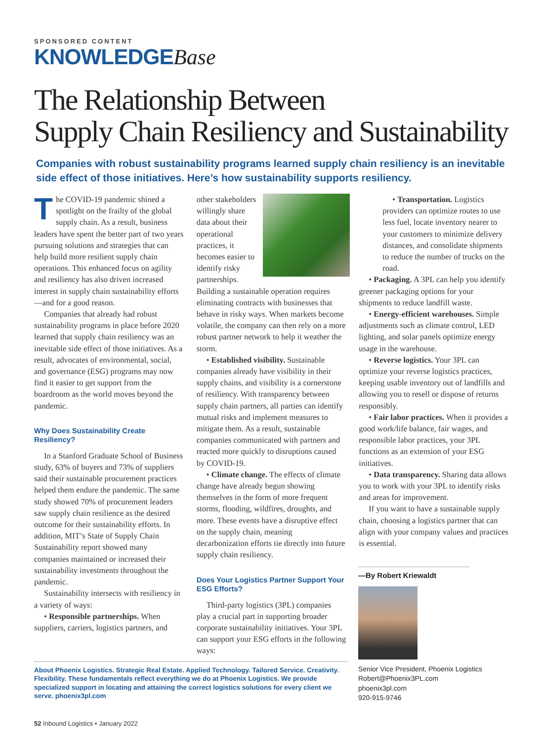SPONSORED CONTENT
KNOWLEDGEBase
The Relationship Between
Supply Chain Resiliency and Sustainability
Companies with robust sustainability programs learned supply chain resiliency is an inevitable side effect of those initiatives. Here’s how sustainability supports resiliency.
The COVID-19 pandemic shined a spotlight on the frailty of the global supply chain. As a result, business leaders have spent the better part of two years pursuing solutions and strategies that can help build more resilient supply chain operations. This enhanced focus on agility and resiliency has also driven increased interest in supply chain sustainability efforts—and for a good reason.
Companies that already had robust sustainability programs in place before 2020 learned that supply chain resiliency was an inevitable side effect of those initiatives. As a result, advocates of environmental, social, and governance (ESG) programs may now find it easier to get support from the boardroom as the world moves beyond the pandemic.
Why Does Sustainability Create Resiliency?
In a Stanford Graduate School of Business study, 63% of buyers and 73% of suppliers said their sustainable procurement practices helped them endure the pandemic. The same study showed 70% of procurement leaders saw supply chain resilience as the desired outcome for their sustainability efforts. In addition, MIT’s State of Supply Chain Sustainability report showed many companies maintained or increased their sustainability investments throughout the pandemic.
Sustainability intersects with resiliency in a variety of ways:
• Responsible partnerships. When suppliers, carriers, logistics partners, and
other stakeholders willingly share data about their operational practices, it becomes easier to identify risky partnerships. Building a sustainable operation requires eliminating contracts with businesses that behave in risky ways. When markets become volatile, the company can then rely on a more robust partner network to help it weather the storm.
• Established visibility. Sustainable companies already have visibility in their supply chains, and visibility is a cornerstone of resiliency. With transparency between supply chain partners, all parties can identify mutual risks and implement measures to mitigate them. As a result, sustainable companies communicated with partners and reacted more quickly to disruptions caused by COVID-19.
• Climate change. The effects of climate change have already begun showing themselves in the form of more frequent storms, flooding, wildfires, droughts, and more. These events have a disruptive effect on the supply chain, meaning decarbonization efforts tie directly into future supply chain resiliency.
Does Your Logistics Partner Support Your ESG Efforts?
Third-party logistics (3PL) companies play a crucial part in supporting broader corporate sustainability initiatives. Your 3PL can support your ESG efforts in the following ways:
• Transportation. Logistics providers can optimize routes to use less fuel, locate inventory nearer to your customers to minimize delivery distances, and consolidate shipments to reduce the number of trucks on the road.
• Packaging. A 3PL can help you identify greener packaging options for your shipments to reduce landfill waste.
• Energy-efficient warehouses. Simple adjustments such as climate control, LED lighting, and solar panels optimize energy usage in the warehouse.
• Reverse logistics. Your 3PL can optimize your reverse logistics practices, keeping usable inventory out of landfills and allowing you to resell or dispose of returns responsibly.
• Fair labor practices. When it provides a good work/life balance, fair wages, and responsible labor practices, your 3PL functions as an extension of your ESG initiatives.
• Data transparency. Sharing data allows you to work with your 3PL to identify risks and areas for improvement.
If you want to have a sustainable supply chain, choosing a logistics partner that can align with your company values and practices is essential.
About Phoenix Logistics. Strategic Real Estate. Applied Technology. Tailored Service. Creativity. Flexibility. These fundamentals reflect everything we do at Phoenix Logistics. We provide specialized support in locating and attaining the correct logistics solutions for every client we serve. phoenix3pl.com
—By Robert Kriewaldt
Senior Vice President, Phoenix Logistics
Robert@Phoenix3PL.com
phoenix3pl.com
920-915-9746
52 Inbound Logistics • January 2022